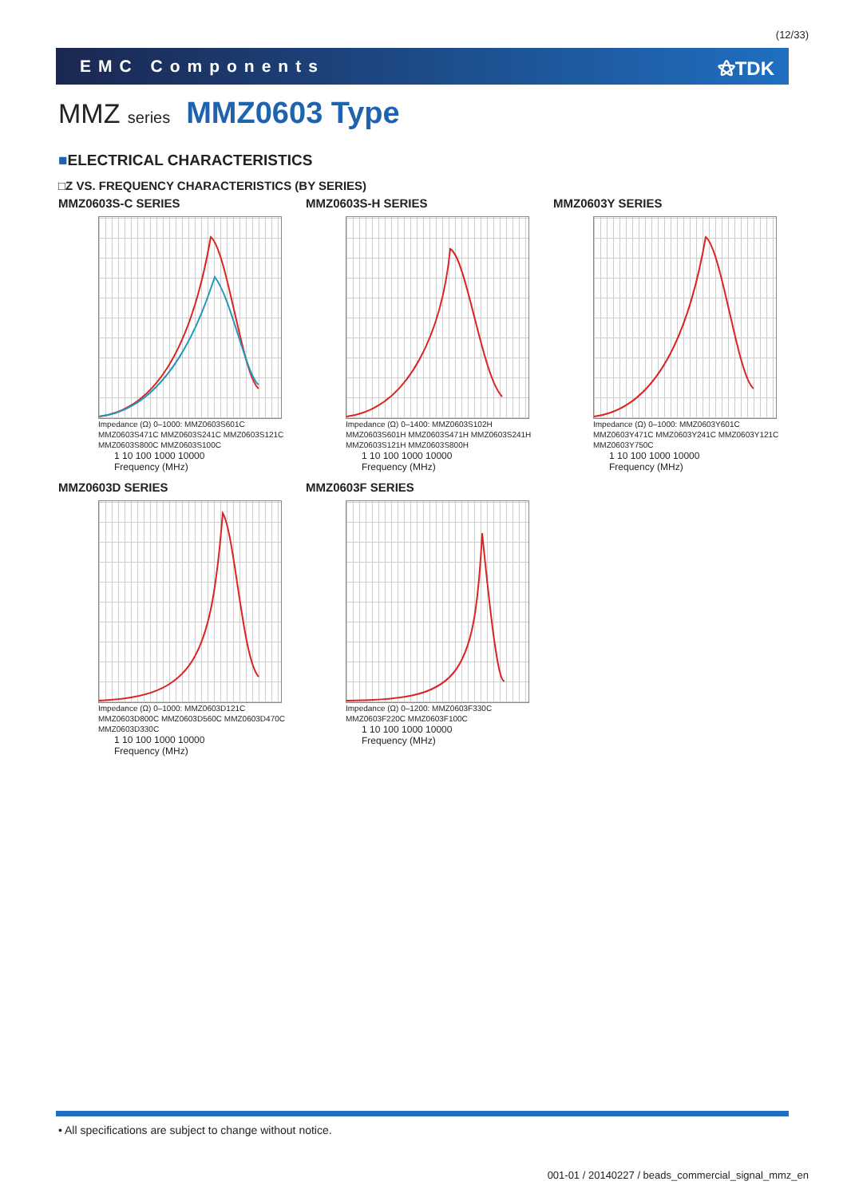(12/33)
EMC Components ⚝TDK
MMZ series MMZ0603 Type
■ELECTRICAL CHARACTERISTICS
□Z VS. FREQUENCY CHARACTERISTICS (BY SERIES)
MMZ0603S-C SERIES
Impedance (Ω) 0–1000: MMZ0603S601C MMZ0603S471C MMZ0603S241C MMZ0603S121C MMZ0603S800C MMZ0603S100C
1 10 100 1000 10000
Frequency (MHz)
MMZ0603S-H SERIES
Impedance (Ω) 0–1400: MMZ0603S102H MMZ0603S601H MMZ0603S471H MMZ0603S241H MMZ0603S121H MMZ0603S800H
1 10 100 1000 10000
Frequency (MHz)
MMZ0603Y SERIES
Impedance (Ω) 0–1000: MMZ0603Y601C MMZ0603Y471C MMZ0603Y241C MMZ0603Y121C MMZ0603Y750C
1 10 100 1000 10000
Frequency (MHz)
MMZ0603D SERIES
Impedance (Ω) 0–1000: MMZ0603D121C MMZ0603D800C MMZ0603D560C MMZ0603D470C MMZ0603D330C
1 10 100 1000 10000
Frequency (MHz)
MMZ0603F SERIES
Impedance (Ω) 0–1200: MMZ0603F330C MMZ0603F220C MMZ0603F100C
1 10 100 1000 10000
Frequency (MHz)
• All specifications are subject to change without notice.
001-01 / 20140227 / beads_commercial_signal_mmz_en